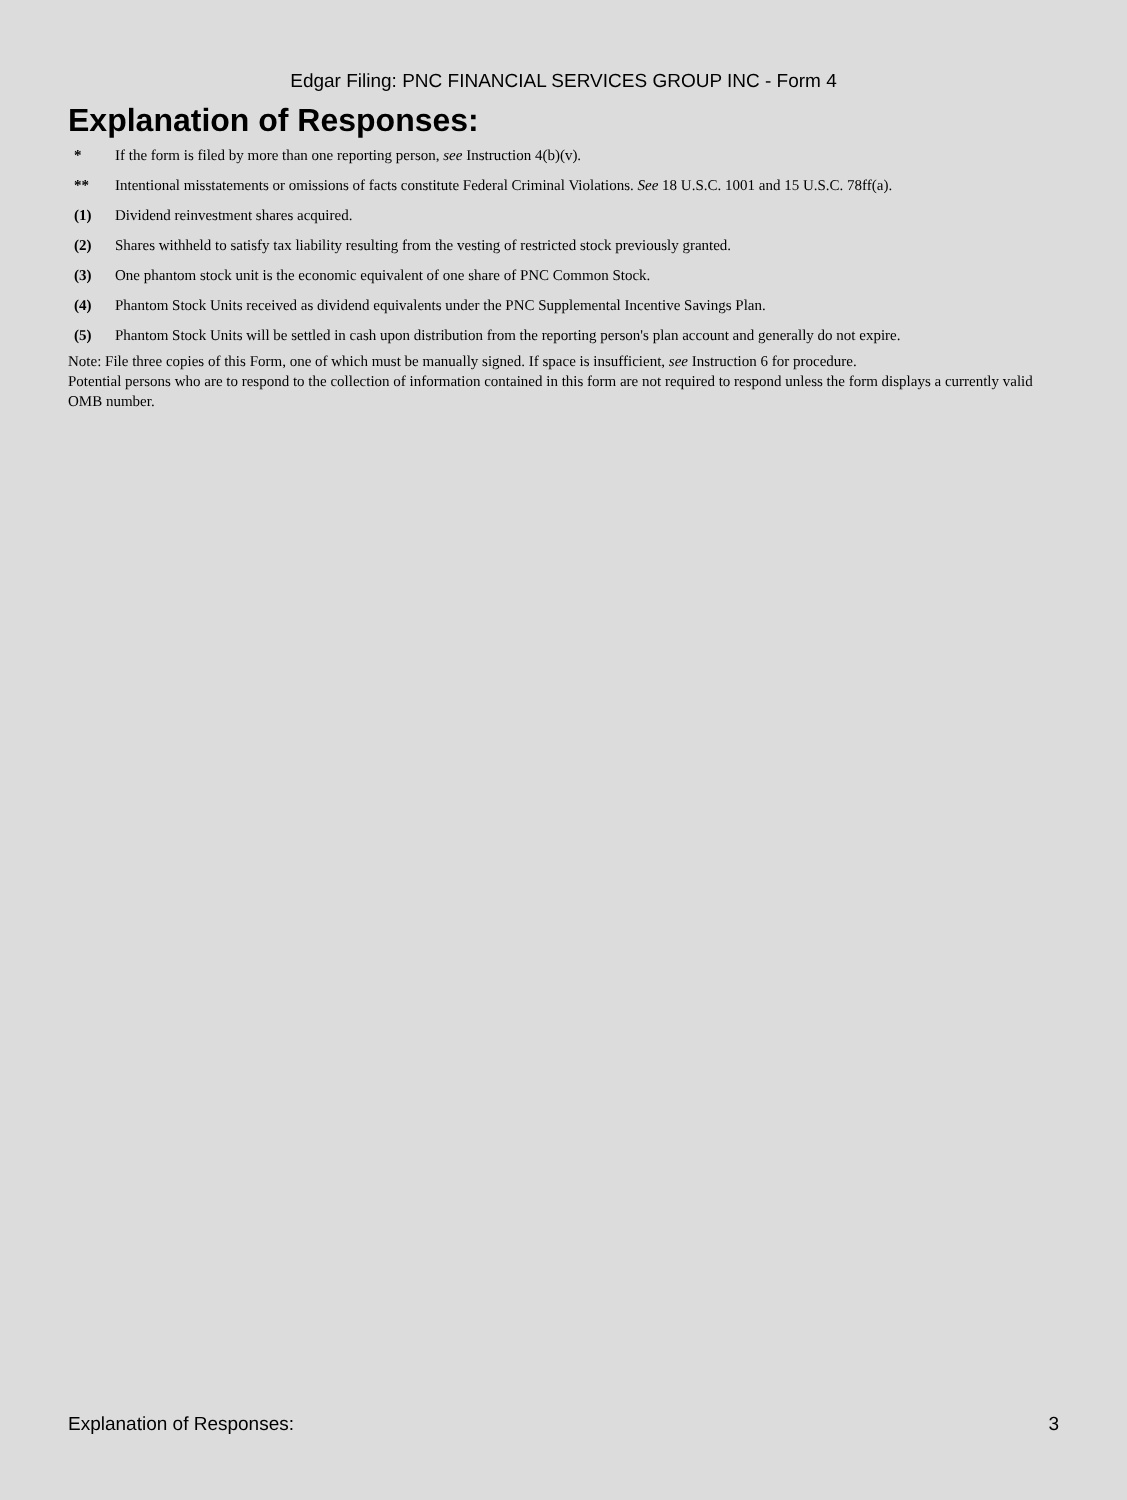Edgar Filing: PNC FINANCIAL SERVICES GROUP INC - Form 4
Explanation of Responses:
| * | If the form is filed by more than one reporting person, see Instruction 4(b)(v). |
| ** | Intentional misstatements or omissions of facts constitute Federal Criminal Violations. See 18 U.S.C. 1001 and 15 U.S.C. 78ff(a). |
| (1) | Dividend reinvestment shares acquired. |
| (2) | Shares withheld to satisfy tax liability resulting from the vesting of restricted stock previously granted. |
| (3) | One phantom stock unit is the economic equivalent of one share of PNC Common Stock. |
| (4) | Phantom Stock Units received as dividend equivalents under the PNC Supplemental Incentive Savings Plan. |
| (5) | Phantom Stock Units will be settled in cash upon distribution from the reporting person's plan account and generally do not expire. |
Note: File three copies of this Form, one of which must be manually signed. If space is insufficient, see Instruction 6 for procedure.
Potential persons who are to respond to the collection of information contained in this form are not required to respond unless the form displays a currently valid OMB number.
Explanation of Responses: 3